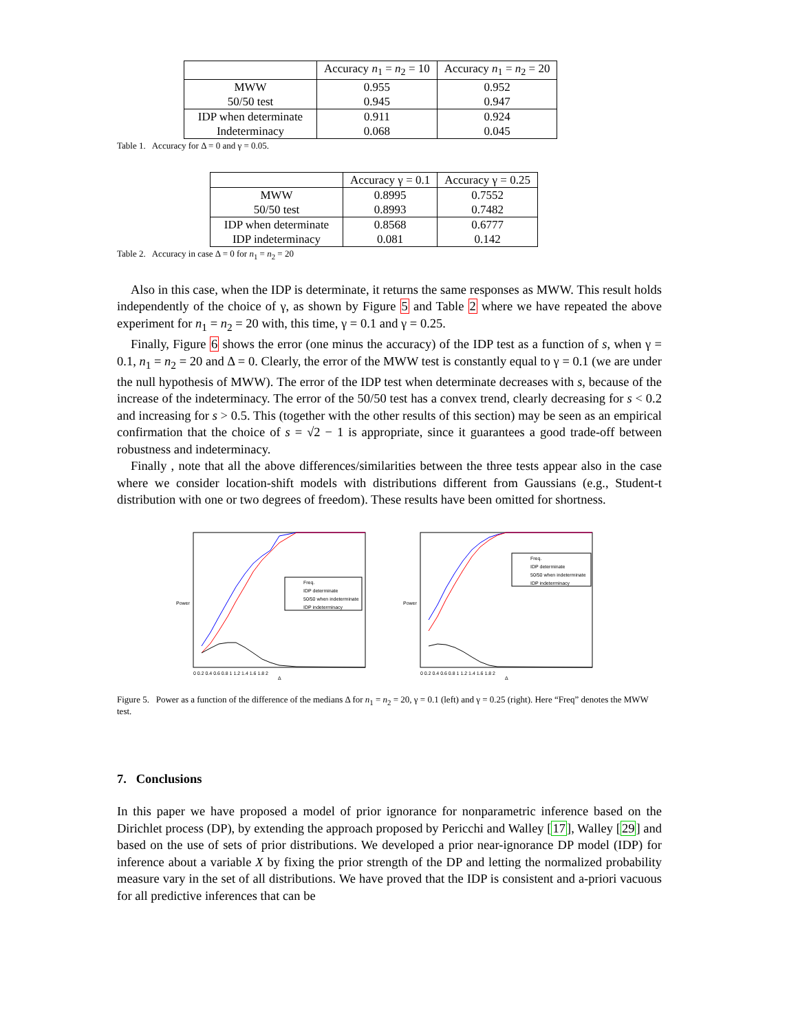| | Accuracy n<sub>1</sub> = n<sub>2</sub> = 10 | Accuracy n<sub>1</sub> = n<sub>2</sub> = 20 |
| --- | --- | --- |
| MWW 50/50 test | 0.955 0.945 | 0.952 0.947 |
| IDP when determinate Indeterminacy | 0.911 0.068 | 0.924 0.045 |
Table 1. Accuracy for Δ = 0 and γ = 0.05.
| | Accuracy γ = 0.1 | Accuracy γ = 0.25 |
| --- | --- | --- |
| MWW 50/50 test | 0.8995 0.8993 | 0.7552 0.7482 |
| IDP when determinate IDP indeterminacy | 0.8568 0.081 | 0.6777 0.142 |
Table 2. Accuracy in case Δ = 0 for n<sub>1</sub> = n<sub>2</sub> = 20
Also in this case, when the IDP is determinate, it returns the same responses as MWW. This result holds independently of the choice of γ, as shown by Figure 5 and Table 2 where we have repeated the above experiment for n<sub>1</sub> = n<sub>2</sub> = 20 with, this time, γ = 0.1 and γ = 0.25.
Finally, Figure 6 shows the error (one minus the accuracy) of the IDP test as a function of s, when γ = 0.1, n<sub>1</sub> = n<sub>2</sub> = 20 and Δ = 0. Clearly, the error of the MWW test is constantly equal to γ = 0.1 (we are under the null hypothesis of MWW). The error of the IDP test when determinate decreases with s, because of the increase of the indeterminacy. The error of the 50/50 test has a convex trend, clearly decreasing for s < 0.2 and increasing for s > 0.5. This (together with the other results of this section) may be seen as an empirical confirmation that the choice of s = √2 − 1 is appropriate, since it guarantees a good trade-off between robustness and indeterminacy.
Finally , note that all the above differences/similarities between the three tests appear also in the case where we consider location-shift models with distributions different from Gaussians (e.g., Student-t distribution with one or two degrees of freedom). These results have been omitted for shortness.
Power
Freq.
IDP determinate
50/50 when indeterminate
IDP indeterminacy
0 0.2 0.4 0.6 0.8 1 1.2 1.4 1.6 1.8 2
Δ
Power
Freq.
IDP determinate
50/50 when indeterminate
IDP indeterminacy
0 0.2 0.4 0.6 0.8 1 1.2 1.4 1.6 1.8 2
Δ
Figure 5. Power as a function of the difference of the medians Δ for n<sub>1</sub> = n<sub>2</sub> = 20, γ = 0.1 (left) and γ = 0.25 (right). Here “Freq” denotes the MWW test.
7. Conclusions
In this paper we have proposed a model of prior ignorance for nonparametric inference based on the Dirichlet process (DP), by extending the approach proposed by Pericchi and Walley [17], Walley [29] and based on the use of sets of prior distributions. We developed a prior near-ignorance DP model (IDP) for inference about a variable X by fixing the prior strength of the DP and letting the normalized probability measure vary in the set of all distributions. We have proved that the IDP is consistent and a-priori vacuous for all predictive inferences that can be